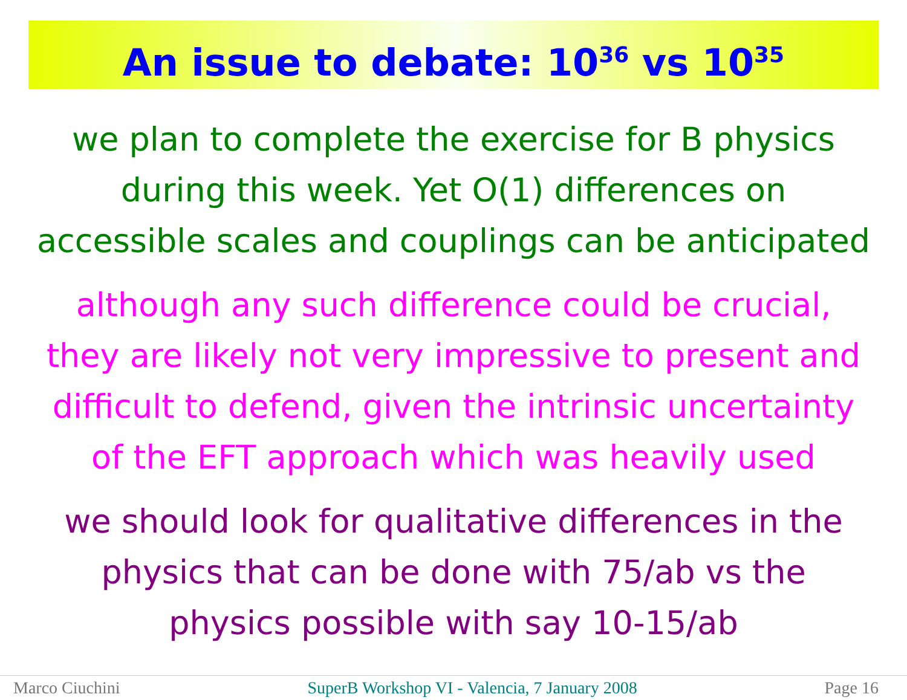An issue to debate: 10<sup>36</sup> vs 10<sup>35</sup>
we plan to complete the exercise for B physics
during this week. Yet O(1) differences on
accessible scales and couplings can be anticipated
although any such difference could be crucial,
they are likely not very impressive to present and
difficult to defend, given the intrinsic uncertainty
of the EFT approach which was heavily used
we should look for qualitative differences in the
physics that can be done with 75/ab vs the
physics possible with say 10-15/ab
Marco Ciuchini SuperB Workshop VI - Valencia, 7 January 2008 Page 16